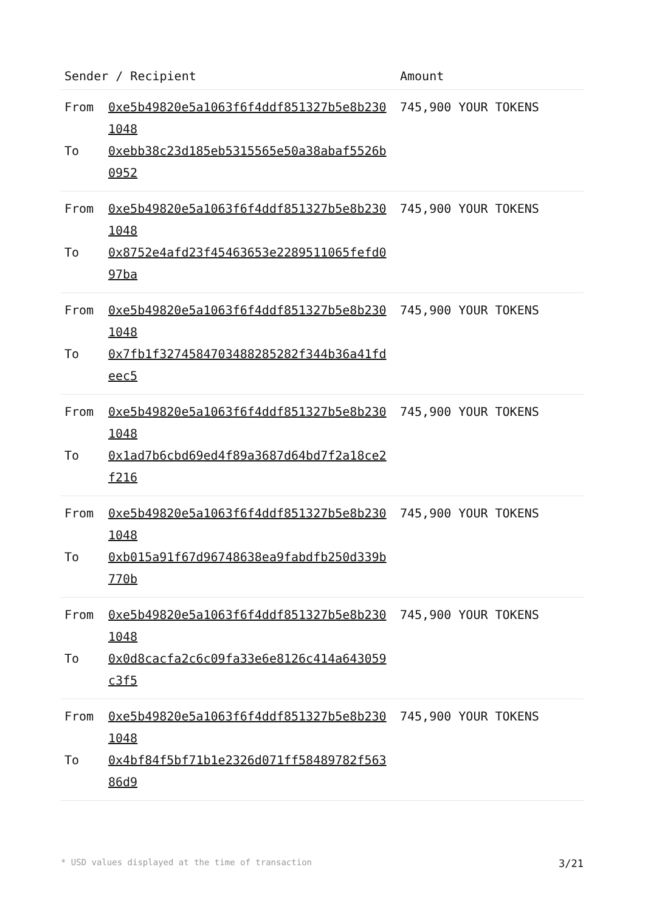| Sender / Recipient | Amount |
| --- | --- |
| From 0xe5b49820e5a1063f6f4ddf851327b5e8b2301048 To 0xebb38c23d185eb5315565e50a38abaf5526b0952 | 745,900 YOUR TOKENS |
| From 0xe5b49820e5a1063f6f4ddf851327b5e8b2301048 To 0x8752e4afd23f45463653e2289511065fefd097ba | 745,900 YOUR TOKENS |
| From 0xe5b49820e5a1063f6f4ddf851327b5e8b2301048 To 0x7fb1f327458470348828528​2f344b36a41fdeec5 | 745,900 YOUR TOKENS |
| From 0xe5b49820e5a1063f6f4ddf851327b5e8b2301048 To 0x1ad7b6cbd69ed4f89a3687d64bd7f2a18ce2f216 | 745,900 YOUR TOKENS |
| From 0xe5b49820e5a1063f6f4ddf851327b5e8b2301048 To 0xb015a91f67d96748638ea9fabdfb250d339b770b | 745,900 YOUR TOKENS |
| From 0xe5b49820e5a1063f6f4ddf851327b5e8b2301048 To 0x0d8cacfa2c6c09fa33e6e8126c414a643059c3f5 | 745,900 YOUR TOKENS |
| From 0xe5b49820e5a1063f6f4ddf851327b5e8b2301048 To 0x4bf84f5bf71b1e2326d071ff58489782f56386d9 | 745,900 YOUR TOKENS |
* USD values displayed at the time of transaction 3/21